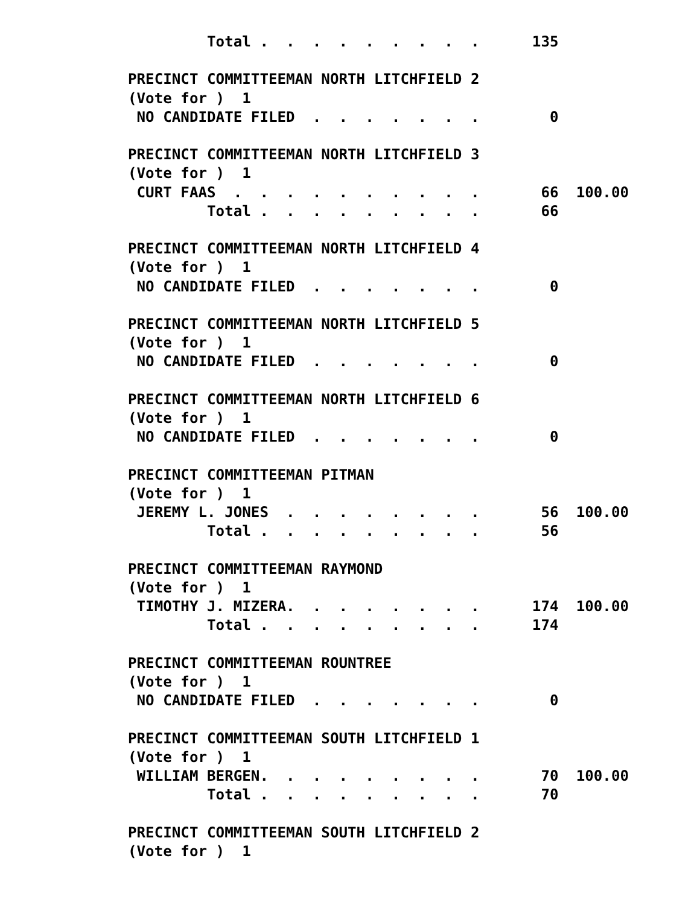Total .  .  .  .  .  .  .  .  .      135

PRECINCT COMMITTEEMAN NORTH LITCHFIELD 2
(Vote for )  1
 NO CANDIDATE FILED  .  .  .  .  .  .  .        0

PRECINCT COMMITTEEMAN NORTH LITCHFIELD 3
(Vote for )  1
 CURT FAAS  .  .  .  .  .  .  .  .  .  .       66  100.00
         Total .  .  .  .  .  .  .  .  .       66

PRECINCT COMMITTEEMAN NORTH LITCHFIELD 4
(Vote for )  1
 NO CANDIDATE FILED  .  .  .  .  .  .  .        0

PRECINCT COMMITTEEMAN NORTH LITCHFIELD 5
(Vote for )  1
 NO CANDIDATE FILED  .  .  .  .  .  .  .        0

PRECINCT COMMITTEEMAN NORTH LITCHFIELD 6
(Vote for )  1
 NO CANDIDATE FILED  .  .  .  .  .  .  .        0

PRECINCT COMMITTEEMAN PITMAN
(Vote for )  1
 JEREMY L. JONES  .  .  .  .  .  .  .  .       56  100.00
         Total .  .  .  .  .  .  .  .  .       56

PRECINCT COMMITTEEMAN RAYMOND
(Vote for )  1
 TIMOTHY J. MIZERA.  .  .  .  .  .  .  .      174  100.00
         Total .  .  .  .  .  .  .  .  .      174

PRECINCT COMMITTEEMAN ROUNTREE
(Vote for )  1
 NO CANDIDATE FILED  .  .  .  .  .  .  .        0

PRECINCT COMMITTEEMAN SOUTH LITCHFIELD 1
(Vote for )  1
 WILLIAM BERGEN.  .  .  .  .  .  .  .  .       70  100.00
         Total .  .  .  .  .  .  .  .  .       70

PRECINCT COMMITTEEMAN SOUTH LITCHFIELD 2
(Vote for )  1